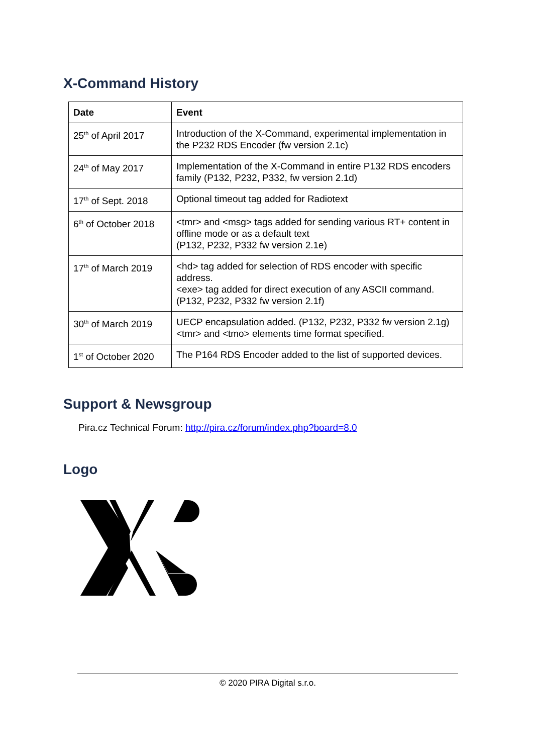X-Command History
| Date | Event |
| --- | --- |
| 25<sup>th</sup> of April 2017 | Introduction of the X-Command, experimental implementation in the P232 RDS Encoder (fw version 2.1c) |
| 24<sup>th</sup> of May 2017 | Implementation of the X-Command in entire P132 RDS encoders family (P132, P232, P332, fw version 2.1d) |
| 17<sup>th</sup> of Sept. 2018 | Optional timeout tag added for Radiotext |
| 6<sup>th</sup> of October 2018 | <tmr> and <msg> tags added for sending various RT+ content in offline mode or as a default text (P132, P232, P332 fw version 2.1e) |
| 17<sup>th</sup> of March 2019 | <hd> tag added for selection of RDS encoder with specific address. <exe> tag added for direct execution of any ASCII command. (P132, P232, P332 fw version 2.1f) |
| 30<sup>th</sup> of March 2019 | UECP encapsulation added. (P132, P232, P332 fw version 2.1g) <tmr> and <tmo> elements time format specified. |
| 1<sup>st</sup> of October 2020 | The P164 RDS Encoder added to the list of supported devices. |
Support & Newsgroup
Pira.cz Technical Forum: http://pira.cz/forum/index.php?board=8.0
Logo
© 2020 PIRA Digital s.r.o.